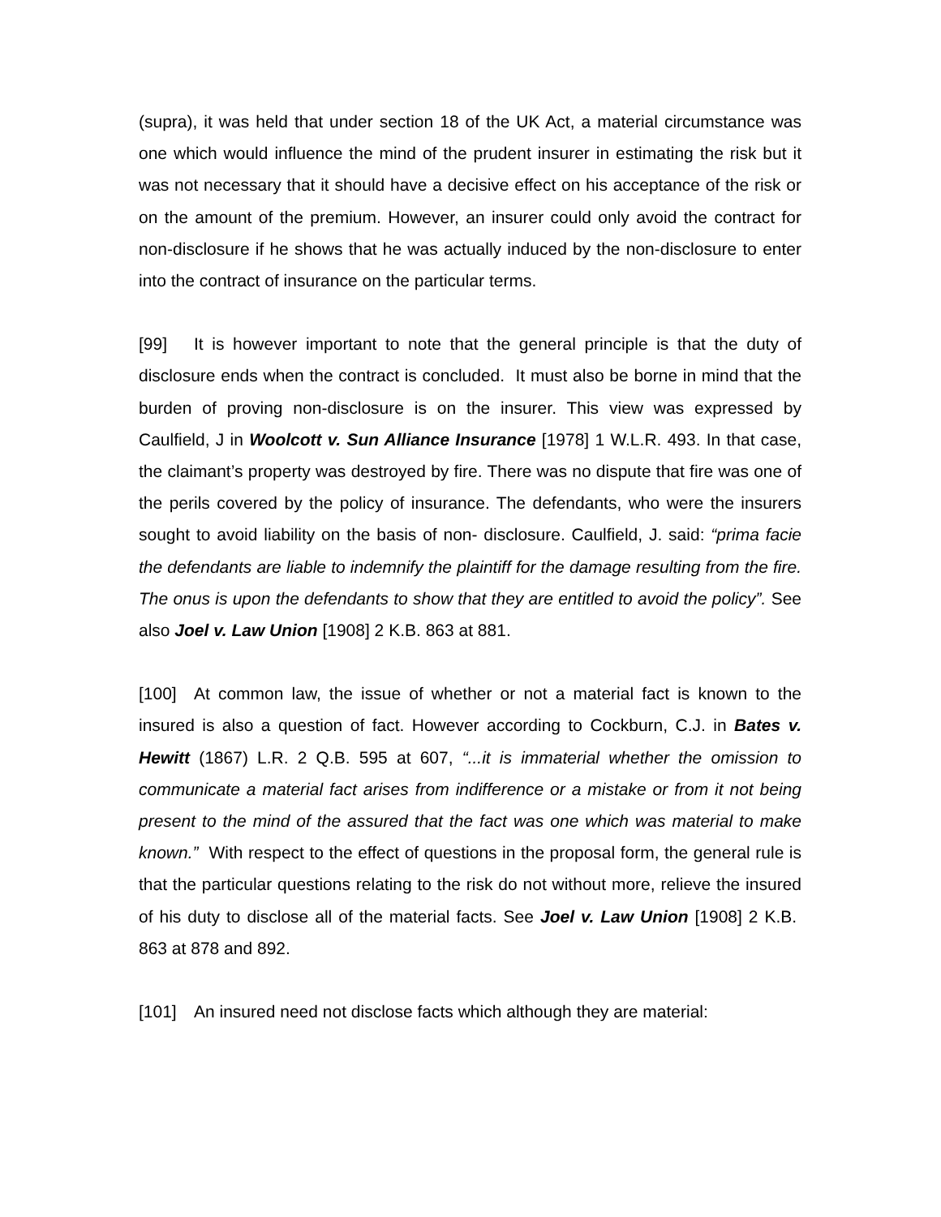(supra), it was held that under section 18 of the UK Act, a material circumstance was one which would influence the mind of the prudent insurer in estimating the risk but it was not necessary that it should have a decisive effect on his acceptance of the risk or on the amount of the premium. However, an insurer could only avoid the contract for non-disclosure if he shows that he was actually induced by the non-disclosure to enter into the contract of insurance on the particular terms.
[99] It is however important to note that the general principle is that the duty of disclosure ends when the contract is concluded. It must also be borne in mind that the burden of proving non-disclosure is on the insurer. This view was expressed by Caulfield, J in Woolcott v. Sun Alliance Insurance [1978] 1 W.L.R. 493. In that case, the claimant’s property was destroyed by fire. There was no dispute that fire was one of the perils covered by the policy of insurance. The defendants, who were the insurers sought to avoid liability on the basis of non- disclosure. Caulfield, J. said: “prima facie the defendants are liable to indemnify the plaintiff for the damage resulting from the fire. The onus is upon the defendants to show that they are entitled to avoid the policy”. See also Joel v. Law Union [1908] 2 K.B. 863 at 881.
[100] At common law, the issue of whether or not a material fact is known to the insured is also a question of fact. However according to Cockburn, C.J. in Bates v. Hewitt (1867) L.R. 2 Q.B. 595 at 607, “...it is immaterial whether the omission to communicate a material fact arises from indifference or a mistake or from it not being present to the mind of the assured that the fact was one which was material to make known.” With respect to the effect of questions in the proposal form, the general rule is that the particular questions relating to the risk do not without more, relieve the insured of his duty to disclose all of the material facts. See Joel v. Law Union [1908] 2 K.B. 863 at 878 and 892.
[101] An insured need not disclose facts which although they are material: